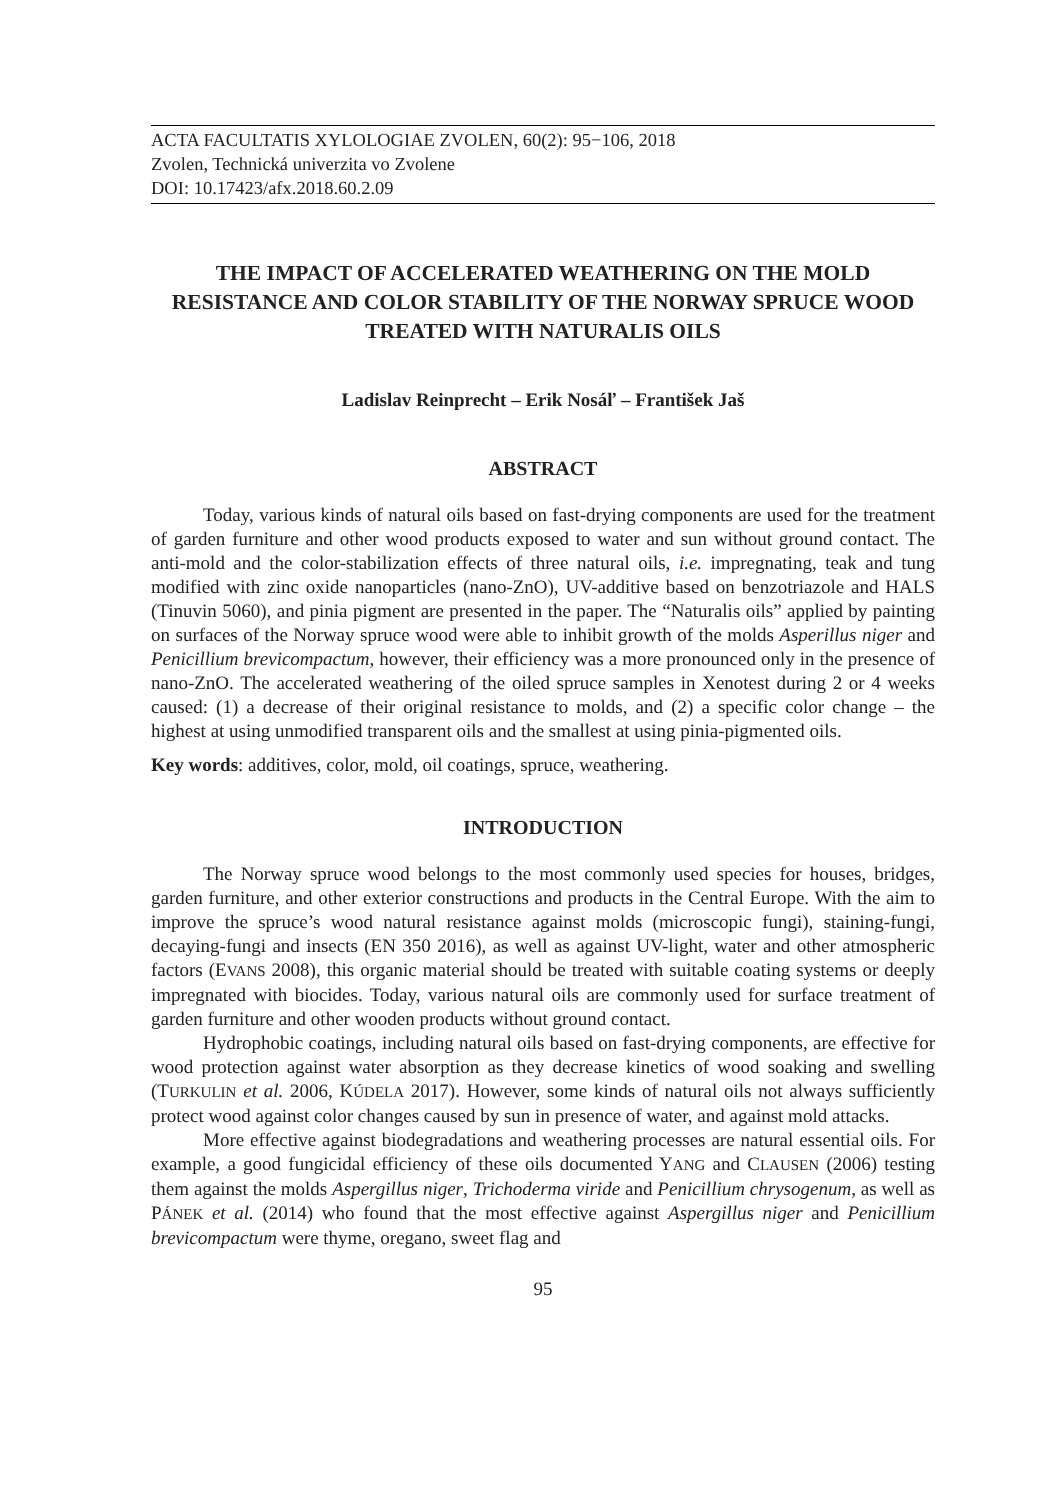ACTA FACULTATIS XYLOLOGIAE ZVOLEN, 60(2): 95−106, 2018
Zvolen, Technická univerzita vo Zvolene
DOI: 10.17423/afx.2018.60.2.09
THE IMPACT OF ACCELERATED WEATHERING ON THE MOLD RESISTANCE AND COLOR STABILITY OF THE NORWAY SPRUCE WOOD TREATED WITH NATURALIS OILS
Ladislav Reinprecht – Erik Nosáľ – František Jaš
ABSTRACT
Today, various kinds of natural oils based on fast-drying components are used for the treatment of garden furniture and other wood products exposed to water and sun without ground contact. The anti-mold and the color-stabilization effects of three natural oils, i.e. impregnating, teak and tung modified with zinc oxide nanoparticles (nano-ZnO), UV-additive based on benzotriazole and HALS (Tinuvin 5060), and pinia pigment are presented in the paper. The “Naturalis oils” applied by painting on surfaces of the Norway spruce wood were able to inhibit growth of the molds Asperillus niger and Penicillium brevicompactum, however, their efficiency was a more pronounced only in the presence of nano-ZnO. The accelerated weathering of the oiled spruce samples in Xenotest during 2 or 4 weeks caused: (1) a decrease of their original resistance to molds, and (2) a specific color change – the highest at using unmodified transparent oils and the smallest at using pinia-pigmented oils.
Key words: additives, color, mold, oil coatings, spruce, weathering.
INTRODUCTION
The Norway spruce wood belongs to the most commonly used species for houses, bridges, garden furniture, and other exterior constructions and products in the Central Europe. With the aim to improve the spruce’s wood natural resistance against molds (microscopic fungi), staining-fungi, decaying-fungi and insects (EN 350 2016), as well as against UV-light, water and other atmospheric factors (EVANS 2008), this organic material should be treated with suitable coating systems or deeply impregnated with biocides. Today, various natural oils are commonly used for surface treatment of garden furniture and other wooden products without ground contact.
Hydrophobic coatings, including natural oils based on fast-drying components, are effective for wood protection against water absorption as they decrease kinetics of wood soaking and swelling (TURKULIN et al. 2006, KÚDELA 2017). However, some kinds of natural oils not always sufficiently protect wood against color changes caused by sun in presence of water, and against mold attacks.
More effective against biodegradations and weathering processes are natural essential oils. For example, a good fungicidal efficiency of these oils documented YANG and CLAUSEN (2006) testing them against the molds Aspergillus niger, Trichoderma viride and Penicillium chrysogenum, as well as PÁNEK et al. (2014) who found that the most effective against Aspergillus niger and Penicillium brevicompactum were thyme, oregano, sweet flag and
95